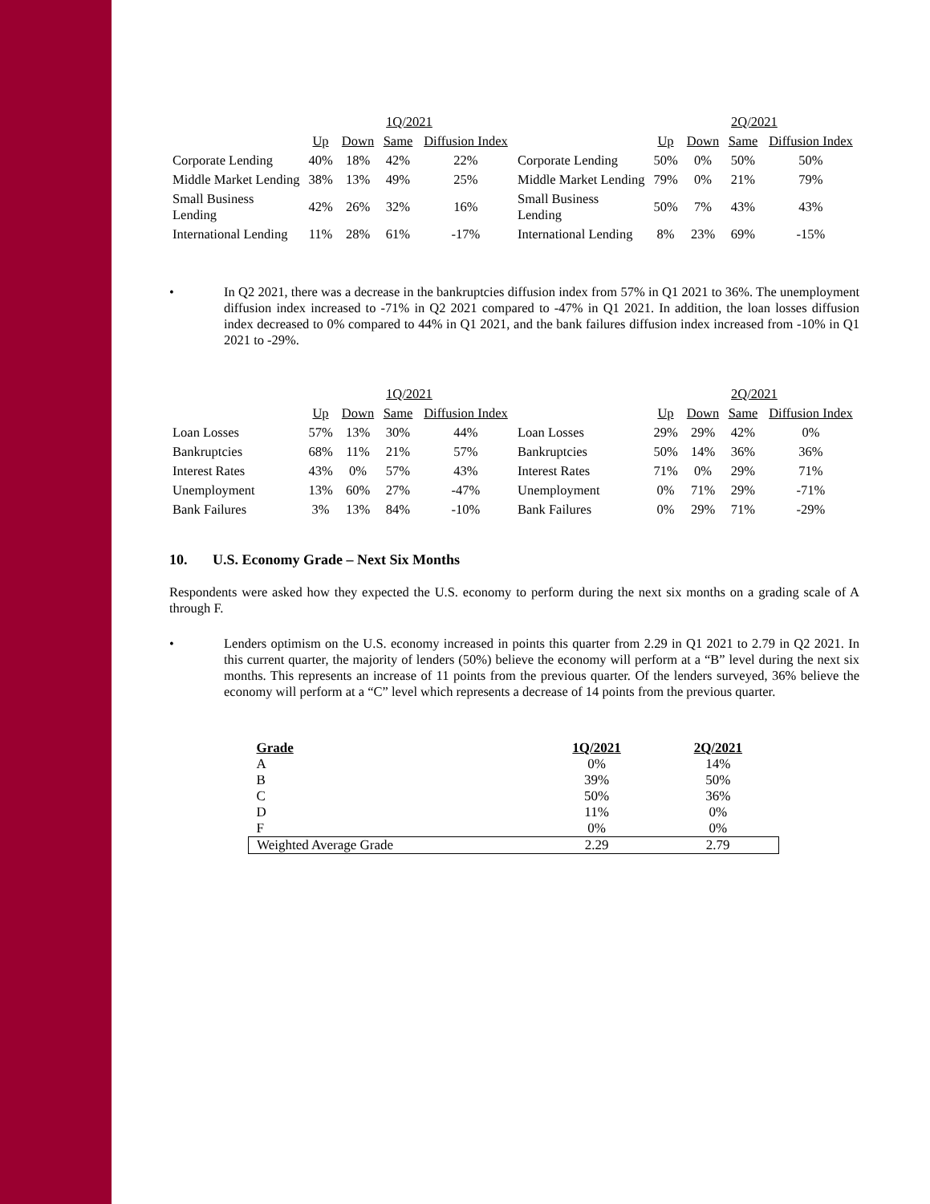| | 1Q/2021 | | | | | 2Q/2021 | | | |
| | Up | Down | Same | Diffusion Index | | Up | Down | Same | Diffusion Index |
| Corporate Lending | 40% | 18% | 42% | 22% | Corporate Lending | 50% | 0% | 50% | 50% |
| Middle Market Lending | 38% | 13% | 49% | 25% | Middle Market Lending | 79% | 0% | 21% | 79% |
| Small Business Lending | 42% | 26% | 32% | 16% | Small Business Lending | 50% | 7% | 43% | 43% |
| International Lending | 11% | 28% | 61% | -17% | International Lending | 8% | 23% | 69% | -15% |
• In Q2 2021, there was a decrease in the bankruptcies diffusion index from 57% in Q1 2021 to 36%. The unemployment diffusion index increased to -71% in Q2 2021 compared to -47% in Q1 2021. In addition, the loan losses diffusion index decreased to 0% compared to 44% in Q1 2021, and the bank failures diffusion index increased from -10% in Q1 2021 to -29%.
| | 1Q/2021 | | | | | 2Q/2021 | | | |
| | Up | Down | Same | Diffusion Index | | Up | Down | Same | Diffusion Index |
| Loan Losses | 57% | 13% | 30% | 44% | Loan Losses | 29% | 29% | 42% | 0% |
| Bankruptcies | 68% | 11% | 21% | 57% | Bankruptcies | 50% | 14% | 36% | 36% |
| Interest Rates | 43% | 0% | 57% | 43% | Interest Rates | 71% | 0% | 29% | 71% |
| Unemployment | 13% | 60% | 27% | -47% | Unemployment | 0% | 71% | 29% | -71% |
| Bank Failures | 3% | 13% | 84% | -10% | Bank Failures | 0% | 29% | 71% | -29% |
10. U.S. Economy Grade – Next Six Months
Respondents were asked how they expected the U.S. economy to perform during the next six months on a grading scale of A through F.
• Lenders optimism on the U.S. economy increased in points this quarter from 2.29 in Q1 2021 to 2.79 in Q2 2021. In this current quarter, the majority of lenders (50%) believe the economy will perform at a “B” level during the next six months. This represents an increase of 11 points from the previous quarter. Of the lenders surveyed, 36% believe the economy will perform at a “C” level which represents a decrease of 14 points from the previous quarter.
| Grade | 1Q/2021 | 2Q/2021 |
| A | 0% | 14% |
| B | 39% | 50% |
| C | 50% | 36% |
| D | 11% | 0% |
| F | 0% | 0% |
| Weighted Average Grade | 2.29 | 2.79 |